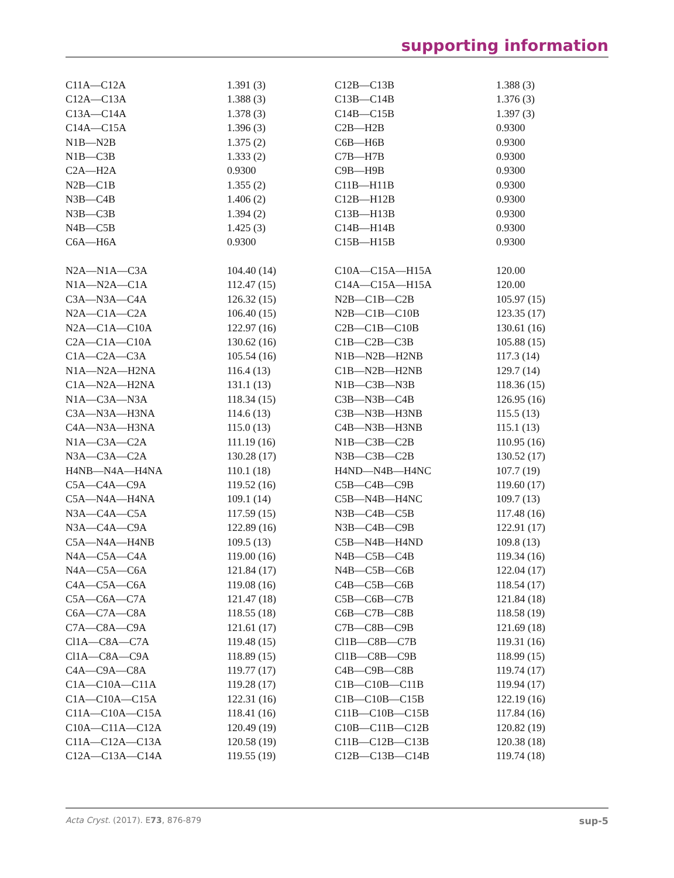supporting information
| C11A—C12A | 1.391 (3) | C12B—C13B | 1.388 (3) |
| C12A—C13A | 1.388 (3) | C13B—C14B | 1.376 (3) |
| C13A—C14A | 1.378 (3) | C14B—C15B | 1.397 (3) |
| C14A—C15A | 1.396 (3) | C2B—H2B | 0.9300 |
| N1B—N2B | 1.375 (2) | C6B—H6B | 0.9300 |
| N1B—C3B | 1.333 (2) | C7B—H7B | 0.9300 |
| C2A—H2A | 0.9300 | C9B—H9B | 0.9300 |
| N2B—C1B | 1.355 (2) | C11B—H11B | 0.9300 |
| N3B—C4B | 1.406 (2) | C12B—H12B | 0.9300 |
| N3B—C3B | 1.394 (2) | C13B—H13B | 0.9300 |
| N4B—C5B | 1.425 (3) | C14B—H14B | 0.9300 |
| C6A—H6A | 0.9300 | C15B—H15B | 0.9300 |
| N2A—N1A—C3A | 104.40 (14) | C10A—C15A—H15A | 120.00 |
| N1A—N2A—C1A | 112.47 (15) | C14A—C15A—H15A | 120.00 |
| C3A—N3A—C4A | 126.32 (15) | N2B—C1B—C2B | 105.97 (15) |
| N2A—C1A—C2A | 106.40 (15) | N2B—C1B—C10B | 123.35 (17) |
| N2A—C1A—C10A | 122.97 (16) | C2B—C1B—C10B | 130.61 (16) |
| C2A—C1A—C10A | 130.62 (16) | C1B—C2B—C3B | 105.88 (15) |
| C1A—C2A—C3A | 105.54 (16) | N1B—N2B—H2NB | 117.3 (14) |
| N1A—N2A—H2NA | 116.4 (13) | C1B—N2B—H2NB | 129.7 (14) |
| C1A—N2A—H2NA | 131.1 (13) | N1B—C3B—N3B | 118.36 (15) |
| N1A—C3A—N3A | 118.34 (15) | C3B—N3B—C4B | 126.95 (16) |
| C3A—N3A—H3NA | 114.6 (13) | C3B—N3B—H3NB | 115.5 (13) |
| C4A—N3A—H3NA | 115.0 (13) | C4B—N3B—H3NB | 115.1 (13) |
| N1A—C3A—C2A | 111.19 (16) | N1B—C3B—C2B | 110.95 (16) |
| N3A—C3A—C2A | 130.28 (17) | N3B—C3B—C2B | 130.52 (17) |
| H4NB—N4A—H4NA | 110.1 (18) | H4ND—N4B—H4NC | 107.7 (19) |
| C5A—C4A—C9A | 119.52 (16) | C5B—C4B—C9B | 119.60 (17) |
| C5A—N4A—H4NA | 109.1 (14) | C5B—N4B—H4NC | 109.7 (13) |
| N3A—C4A—C5A | 117.59 (15) | N3B—C4B—C5B | 117.48 (16) |
| N3A—C4A—C9A | 122.89 (16) | N3B—C4B—C9B | 122.91 (17) |
| C5A—N4A—H4NB | 109.5 (13) | C5B—N4B—H4ND | 109.8 (13) |
| N4A—C5A—C4A | 119.00 (16) | N4B—C5B—C4B | 119.34 (16) |
| N4A—C5A—C6A | 121.84 (17) | N4B—C5B—C6B | 122.04 (17) |
| C4A—C5A—C6A | 119.08 (16) | C4B—C5B—C6B | 118.54 (17) |
| C5A—C6A—C7A | 121.47 (18) | C5B—C6B—C7B | 121.84 (18) |
| C6A—C7A—C8A | 118.55 (18) | C6B—C7B—C8B | 118.58 (19) |
| C7A—C8A—C9A | 121.61 (17) | C7B—C8B—C9B | 121.69 (18) |
| Cl1A—C8A—C7A | 119.48 (15) | Cl1B—C8B—C7B | 119.31 (16) |
| Cl1A—C8A—C9A | 118.89 (15) | Cl1B—C8B—C9B | 118.99 (15) |
| C4A—C9A—C8A | 119.77 (17) | C4B—C9B—C8B | 119.74 (17) |
| C1A—C10A—C11A | 119.28 (17) | C1B—C10B—C11B | 119.94 (17) |
| C1A—C10A—C15A | 122.31 (16) | C1B—C10B—C15B | 122.19 (16) |
| C11A—C10A—C15A | 118.41 (16) | C11B—C10B—C15B | 117.84 (16) |
| C10A—C11A—C12A | 120.49 (19) | C10B—C11B—C12B | 120.82 (19) |
| C11A—C12A—C13A | 120.58 (19) | C11B—C12B—C13B | 120.38 (18) |
| C12A—C13A—C14A | 119.55 (19) | C12B—C13B—C14B | 119.74 (18) |
Acta Cryst. (2017). E73, 876-879 sup-5